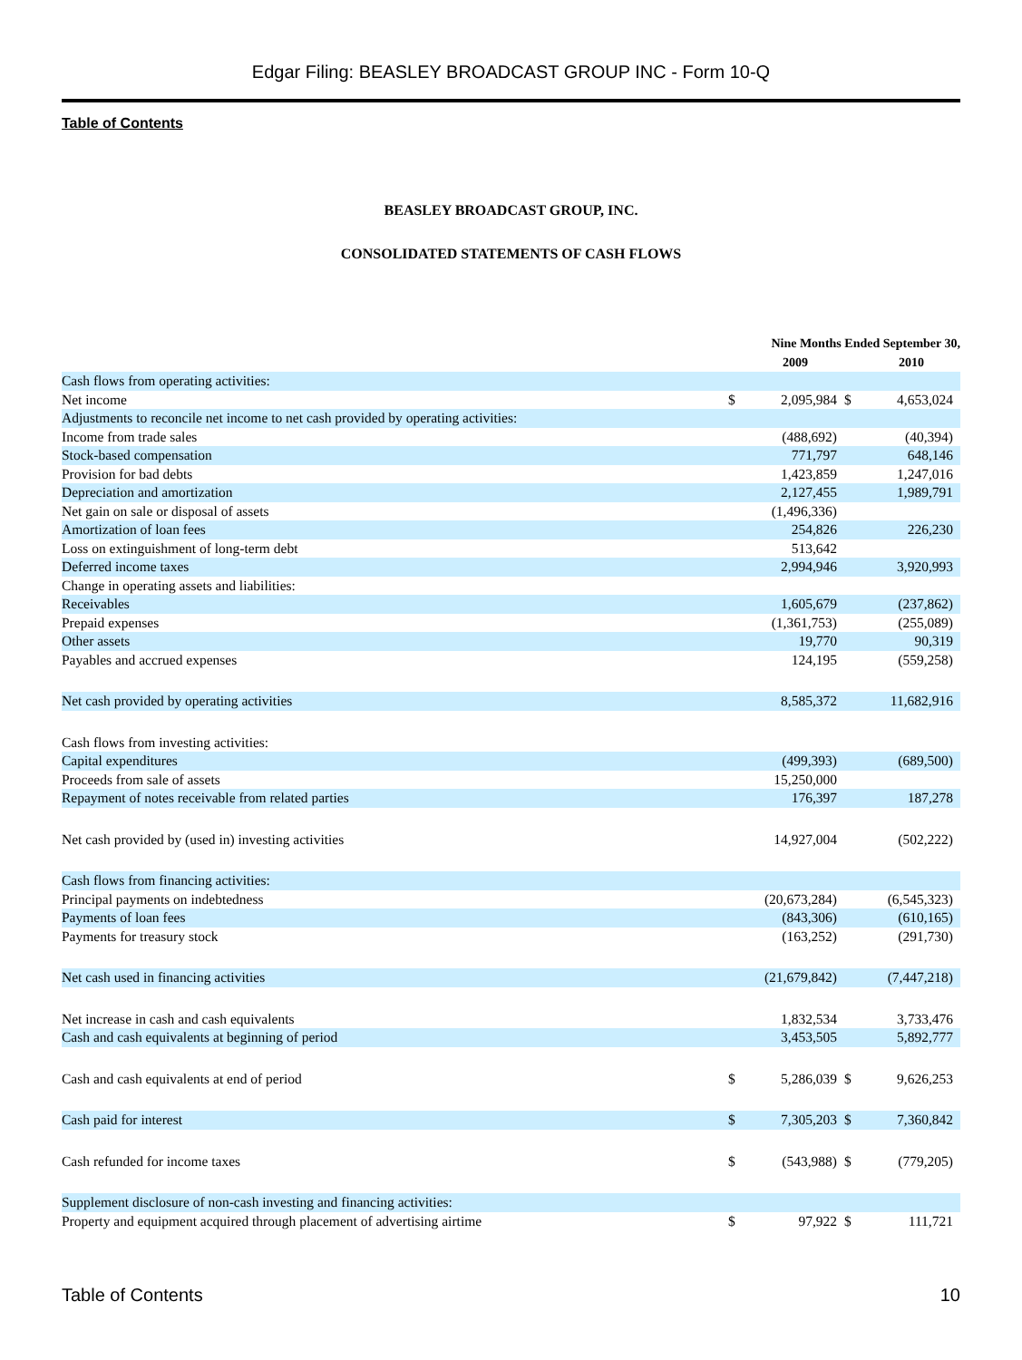Edgar Filing: BEASLEY BROADCAST GROUP INC - Form 10-Q
Table of Contents
BEASLEY BROADCAST GROUP, INC.
CONSOLIDATED STATEMENTS OF CASH FLOWS
| | Nine Months Ended September 30, | | | | | |
| --- | --- | --- | --- | --- | --- | --- |
| | 2009 | | | 2010 | | |
| Cash flows from operating activities: | | | | | | |
| Net income | $ | 2,095,984 | | $ | 4,653,024 | |
| Adjustments to reconcile net income to net cash provided by operating activities: | | | | | | |
| Income from trade sales | | (488,692) | | | (40,394) | |
| Stock-based compensation | | 771,797 | | | 648,146 | |
| Provision for bad debts | | 1,423,859 | | | 1,247,016 | |
| Depreciation and amortization | | 2,127,455 | | | 1,989,791 | |
| Net gain on sale or disposal of assets | | (1,496,336) | | | | |
| Amortization of loan fees | | 254,826 | | | 226,230 | |
| Loss on extinguishment of long-term debt | | 513,642 | | | | |
| Deferred income taxes | | 2,994,946 | | | 3,920,993 | |
| Change in operating assets and liabilities: | | | | | | |
| Receivables | | 1,605,679 | | | (237,862) | |
| Prepaid expenses | | (1,361,753) | | | (255,089) | |
| Other assets | | 19,770 | | | 90,319 | |
| Payables and accrued expenses | | 124,195 | | | (559,258) | |
| Net cash provided by operating activities | | 8,585,372 | | | 11,682,916 | |
| Cash flows from investing activities: | | | | | | |
| Capital expenditures | | (499,393) | | | (689,500) | |
| Proceeds from sale of assets | | 15,250,000 | | | | |
| Repayment of notes receivable from related parties | | 176,397 | | | 187,278 | |
| Net cash provided by (used in) investing activities | | 14,927,004 | | | (502,222) | |
| Cash flows from financing activities: | | | | | | |
| Principal payments on indebtedness | | (20,673,284) | | | (6,545,323) | |
| Payments of loan fees | | (843,306) | | | (610,165) | |
| Payments for treasury stock | | (163,252) | | | (291,730) | |
| Net cash used in financing activities | | (21,679,842) | | | (7,447,218) | |
| Net increase in cash and cash equivalents | | 1,832,534 | | | 3,733,476 | |
| Cash and cash equivalents at beginning of period | | 3,453,505 | | | 5,892,777 | |
| Cash and cash equivalents at end of period | $ | 5,286,039 | | $ | 9,626,253 | |
| Cash paid for interest | $ | 7,305,203 | | $ | 7,360,842 | |
| Cash refunded for income taxes | $ | (543,988) | | $ | (779,205) | |
| Supplement disclosure of non-cash investing and financing activities: | | | | | | |
| Property and equipment acquired through placement of advertising airtime | $ | 97,922 | | $ | 111,721 | |
Table of Contents 10